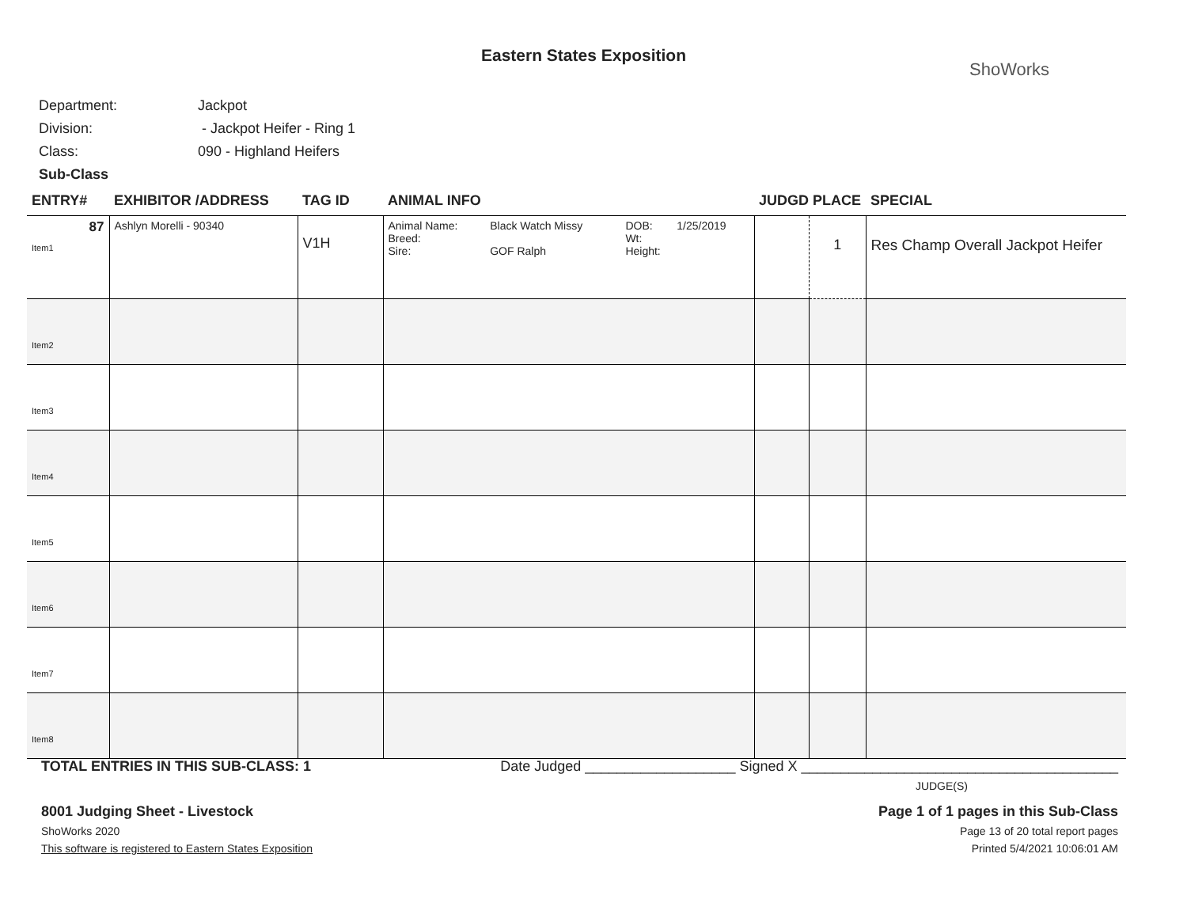Eastern States Exposition
ShoWorks
| Department: | Jackpot |
| Division: | - Jackpot Heifer - Ring 1 |
| Class: | 090 - Highland Heifers |
| Sub-Class | |
| ENTRY# | EXHIBITOR /ADDRESS | TAG ID | ANIMAL INFO | JUDGD PLACE | | SPECIAL |
| --- | --- | --- | --- | --- | --- | --- |
| 87 Item1 | Ashlyn Morelli - 90340 | V1H | / Animal Name: / Black Watch Missy / DOB: / 1/25/2019 / / Breed: / / Wt: / / / Sire: / GOF Ralph / Height: / / | | 1 | Res Champ Overall Jackpot Heifer |
| Item2 | | | | | | |
| Item3 | | | | | | |
| Item4 | | | | | | |
| Item5 | | | | | | |
| Item6 | | | | | | |
| Item7 | | | | | | |
| Item8 | | | | | | |
TOTAL ENTRIES IN THIS SUB-CLASS: 1 Date Judged ___________________ Signed X ________________________________________
JUDGE(S)
8001 Judging Sheet - Livestock Page 1 of 1 pages in this Sub-Class
ShoWorks 2020 Page 13 of 20 total report pages
This software is registered to Eastern States Exposition Printed 5/4/2021 10:06:01 AM